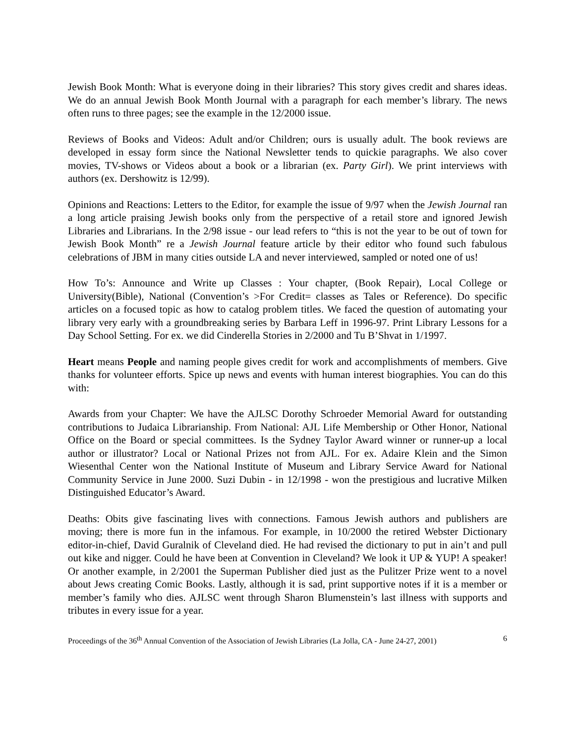Jewish Book Month: What is everyone doing in their libraries? This story gives credit and shares ideas. We do an annual Jewish Book Month Journal with a paragraph for each member’s library. The news often runs to three pages; see the example in the 12/2000 issue.
Reviews of Books and Videos: Adult and/or Children; ours is usually adult. The book reviews are developed in essay form since the National Newsletter tends to quickie paragraphs. We also cover movies, TV-shows or Videos about a book or a librarian (ex. Party Girl). We print interviews with authors (ex. Dershowitz is 12/99).
Opinions and Reactions: Letters to the Editor, for example the issue of 9/97 when the Jewish Journal ran a long article praising Jewish books only from the perspective of a retail store and ignored Jewish Libraries and Librarians. In the 2/98 issue - our lead refers to “this is not the year to be out of town for Jewish Book Month” re a Jewish Journal feature article by their editor who found such fabulous celebrations of JBM in many cities outside LA and never interviewed, sampled or noted one of us!
How To’s: Announce and Write up Classes : Your chapter, (Book Repair), Local College or University(Bible), National (Convention’s >For Credit= classes as Tales or Reference). Do specific articles on a focused topic as how to catalog problem titles. We faced the question of automating your library very early with a groundbreaking series by Barbara Leff in 1996-97. Print Library Lessons for a Day School Setting. For ex. we did Cinderella Stories in 2/2000 and Tu B’Shvat in 1/1997.
Heart means People and naming people gives credit for work and accomplishments of members. Give thanks for volunteer efforts. Spice up news and events with human interest biographies. You can do this with:
Awards from your Chapter: We have the AJLSC Dorothy Schroeder Memorial Award for outstanding contributions to Judaica Librarianship. From National: AJL Life Membership or Other Honor, National Office on the Board or special committees. Is the Sydney Taylor Award winner or runner-up a local author or illustrator? Local or National Prizes not from AJL. For ex. Adaire Klein and the Simon Wiesenthal Center won the National Institute of Museum and Library Service Award for National Community Service in June 2000. Suzi Dubin - in 12/1998 - won the prestigious and lucrative Milken Distinguished Educator’s Award.
Deaths: Obits give fascinating lives with connections. Famous Jewish authors and publishers are moving; there is more fun in the infamous. For example, in 10/2000 the retired Webster Dictionary editor-in-chief, David Guralnik of Cleveland died. He had revised the dictionary to put in ain’t and pull out kike and nigger. Could he have been at Convention in Cleveland? We look it UP & YUP! A speaker! Or another example, in 2/2001 the Superman Publisher died just as the Pulitzer Prize went to a novel about Jews creating Comic Books. Lastly, although it is sad, print supportive notes if it is a member or member’s family who dies. AJLSC went through Sharon Blumenstein’s last illness with supports and tributes in every issue for a year.
Proceedings of the 36<sup>th</sup> Annual Convention of the Association of Jewish Libraries (La Jolla, CA - June 24-27, 2001) 6